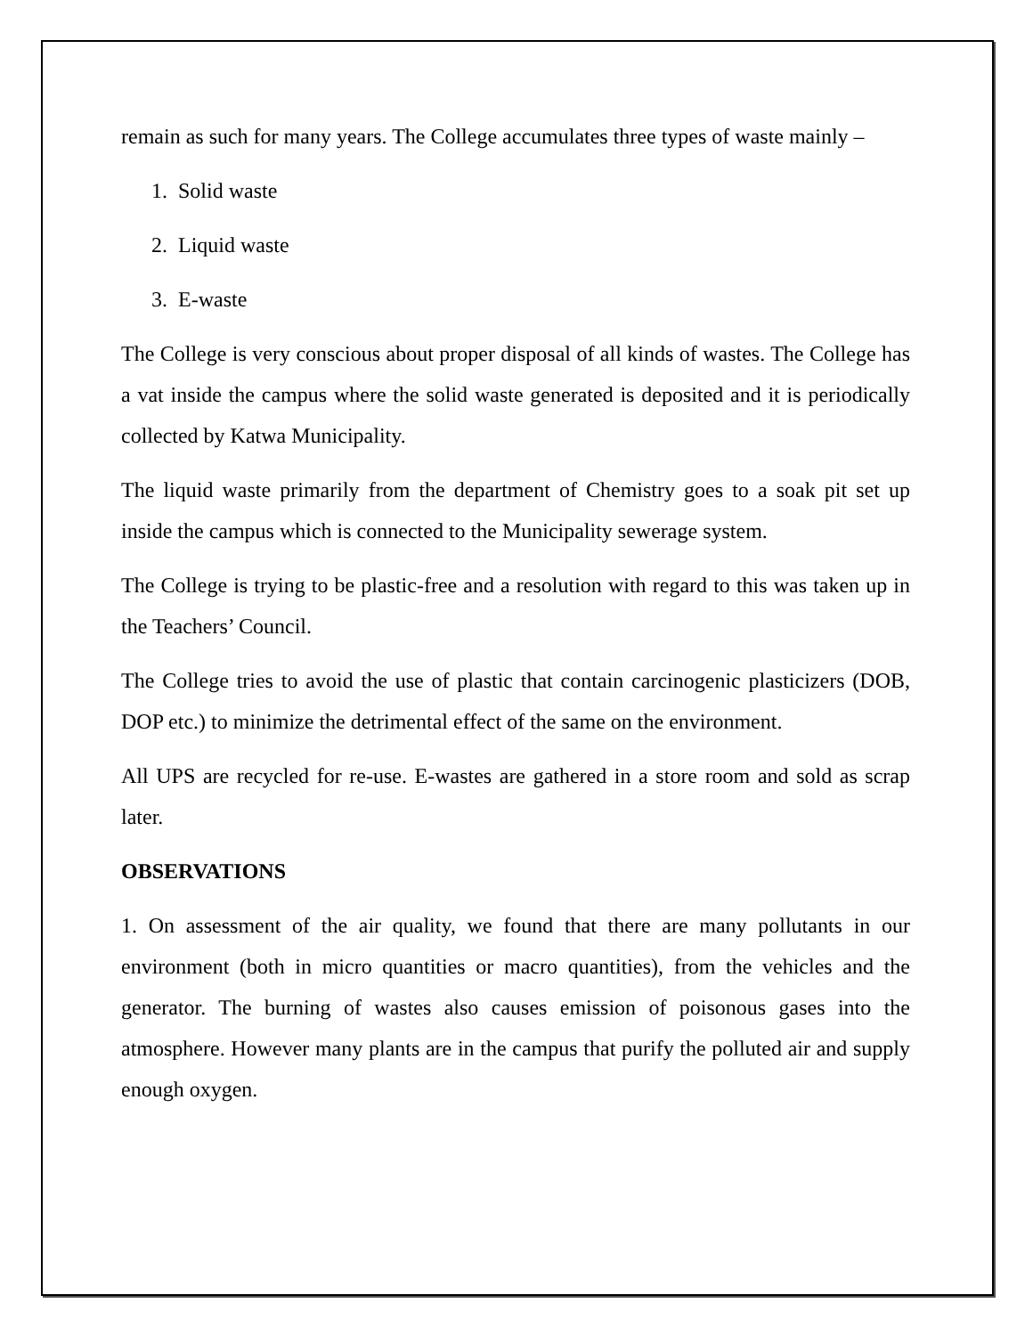remain as such for many years. The College accumulates three types of waste mainly –
1. Solid waste
2. Liquid waste
3. E-waste
The College is very conscious about proper disposal of all kinds of wastes. The College has a vat inside the campus where the solid waste generated is deposited and it is periodically collected by Katwa Municipality.
The liquid waste primarily from the department of Chemistry goes to a soak pit set up inside the campus which is connected to the Municipality sewerage system.
The College is trying to be plastic-free and a resolution with regard to this was taken up in the Teachers’ Council.
The College tries to avoid the use of plastic that contain carcinogenic plasticizers (DOB, DOP etc.) to minimize the detrimental effect of the same on the environment.
All UPS are recycled for re-use. E-wastes are gathered in a store room and sold as scrap later.
OBSERVATIONS
1. On assessment of the air quality, we found that there are many pollutants in our environment (both in micro quantities or macro quantities), from the vehicles and the generator. The burning of wastes also causes emission of poisonous gases into the atmosphere. However many plants are in the campus that purify the polluted air and supply enough oxygen.